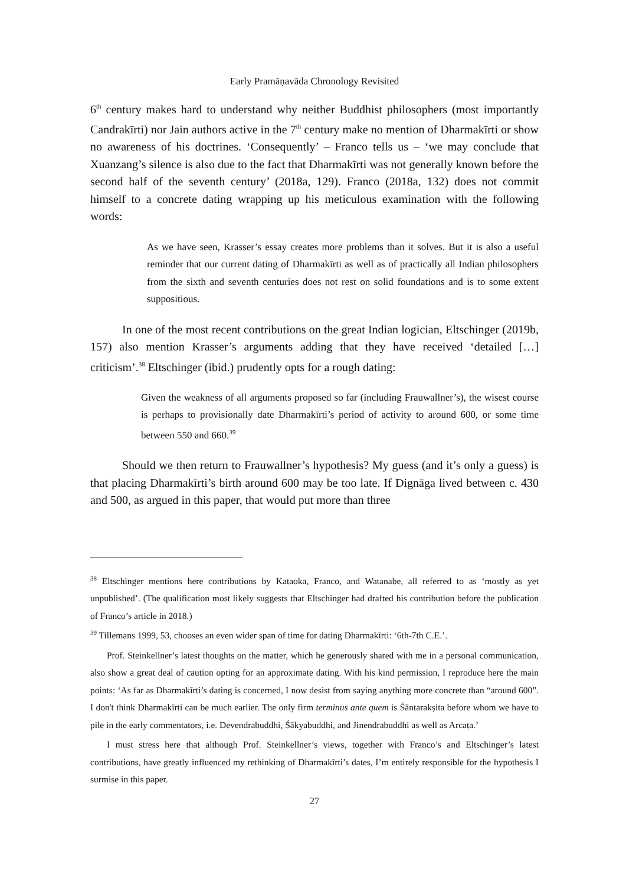Early Pramāṇavāda Chronology Revisited
6<sup>th</sup> century makes hard to understand why neither Buddhist philosophers (most importantly Candrakīrti) nor Jain authors active in the 7<sup>th</sup> century make no mention of Dharmakīrti or show no awareness of his doctrines. ‘Consequently’ – Franco tells us – ‘we may conclude that Xuanzang’s silence is also due to the fact that Dharmakīrti was not generally known before the second half of the seventh century’ (2018a, 129). Franco (2018a, 132) does not commit himself to a concrete dating wrapping up his meticulous examination with the following words:
As we have seen, Krasser’s essay creates more problems than it solves. But it is also a useful reminder that our current dating of Dharmakīrti as well as of practically all Indian philosophers from the sixth and seventh centuries does not rest on solid foundations and is to some extent suppositious.
In one of the most recent contributions on the great Indian logician, Eltschinger (2019b, 157) also mention Krasser’s arguments adding that they have received ‘detailed […] criticism’.<sup>38</sup> Eltschinger (ibid.) prudently opts for a rough dating:
Given the weakness of all arguments proposed so far (including Frauwallner’s), the wisest course is perhaps to provisionally date Dharmakīrti’s period of activity to around 600, or some time between 550 and 660.<sup>39</sup>
Should we then return to Frauwallner’s hypothesis? My guess (and it’s only a guess) is that placing Dharmakīrti’s birth around 600 may be too late. If Dignāga lived between c. 430 and 500, as argued in this paper, that would put more than three
<sup>38</sup> Eltschinger mentions here contributions by Kataoka, Franco, and Watanabe, all referred to as ‘mostly as yet unpublished’. (The qualification most likely suggests that Eltschinger had drafted his contribution before the publication of Franco’s article in 2018.)
<sup>39</sup> Tillemans 1999, 53, chooses an even wider span of time for dating Dharmakīrti: ‘6th-7th C.E.’.
Prof. Steinkellner’s latest thoughts on the matter, which he generously shared with me in a personal communication, also show a great deal of caution opting for an approximate dating. With his kind permission, I reproduce here the main points: ‘As far as Dharmakīrti’s dating is concerned, I now desist from saying anything more concrete than “around 600”. I don't think Dharmakīrti can be much earlier. The only firm terminus ante quem is Śāntarakṣita before whom we have to pile in the early commentators, i.e. Devendrabuddhi, Śākyabuddhi, and Jinendrabuddhi as well as Arcaṭa.’
I must stress here that although Prof. Steinkellner’s views, together with Franco’s and Eltschinger’s latest contributions, have greatly influenced my rethinking of Dharmakīrti’s dates, I’m entirely responsible for the hypothesis I surmise in this paper.
27